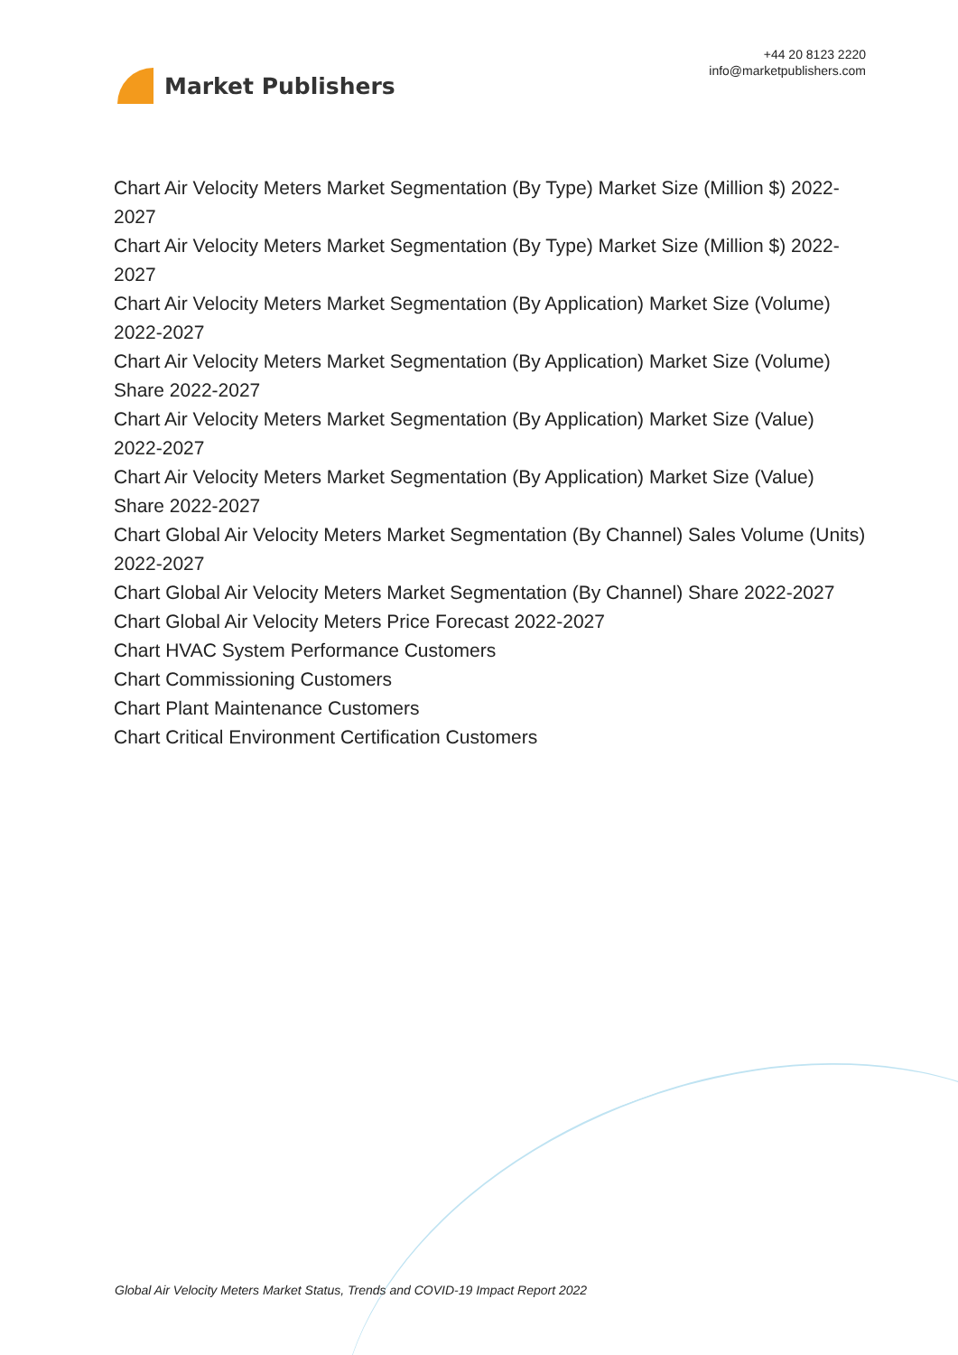Market Publishers
+44 20 8123 2220
info@marketpublishers.com
Chart Air Velocity Meters Market Segmentation (By Type) Market Size (Million $) 2022-2027
Chart Air Velocity Meters Market Segmentation (By Type) Market Size (Million $) 2022-2027
Chart Air Velocity Meters Market Segmentation (By Application) Market Size (Volume) 2022-2027
Chart Air Velocity Meters Market Segmentation (By Application) Market Size (Volume) Share 2022-2027
Chart Air Velocity Meters Market Segmentation (By Application) Market Size (Value) 2022-2027
Chart Air Velocity Meters Market Segmentation (By Application) Market Size (Value) Share 2022-2027
Chart Global Air Velocity Meters Market Segmentation (By Channel) Sales Volume (Units) 2022-2027
Chart Global Air Velocity Meters Market Segmentation (By Channel) Share 2022-2027
Chart Global Air Velocity Meters Price Forecast 2022-2027
Chart HVAC System Performance Customers
Chart Commissioning Customers
Chart Plant Maintenance Customers
Chart Critical Environment Certification Customers
Global Air Velocity Meters Market Status, Trends and COVID-19 Impact Report 2022